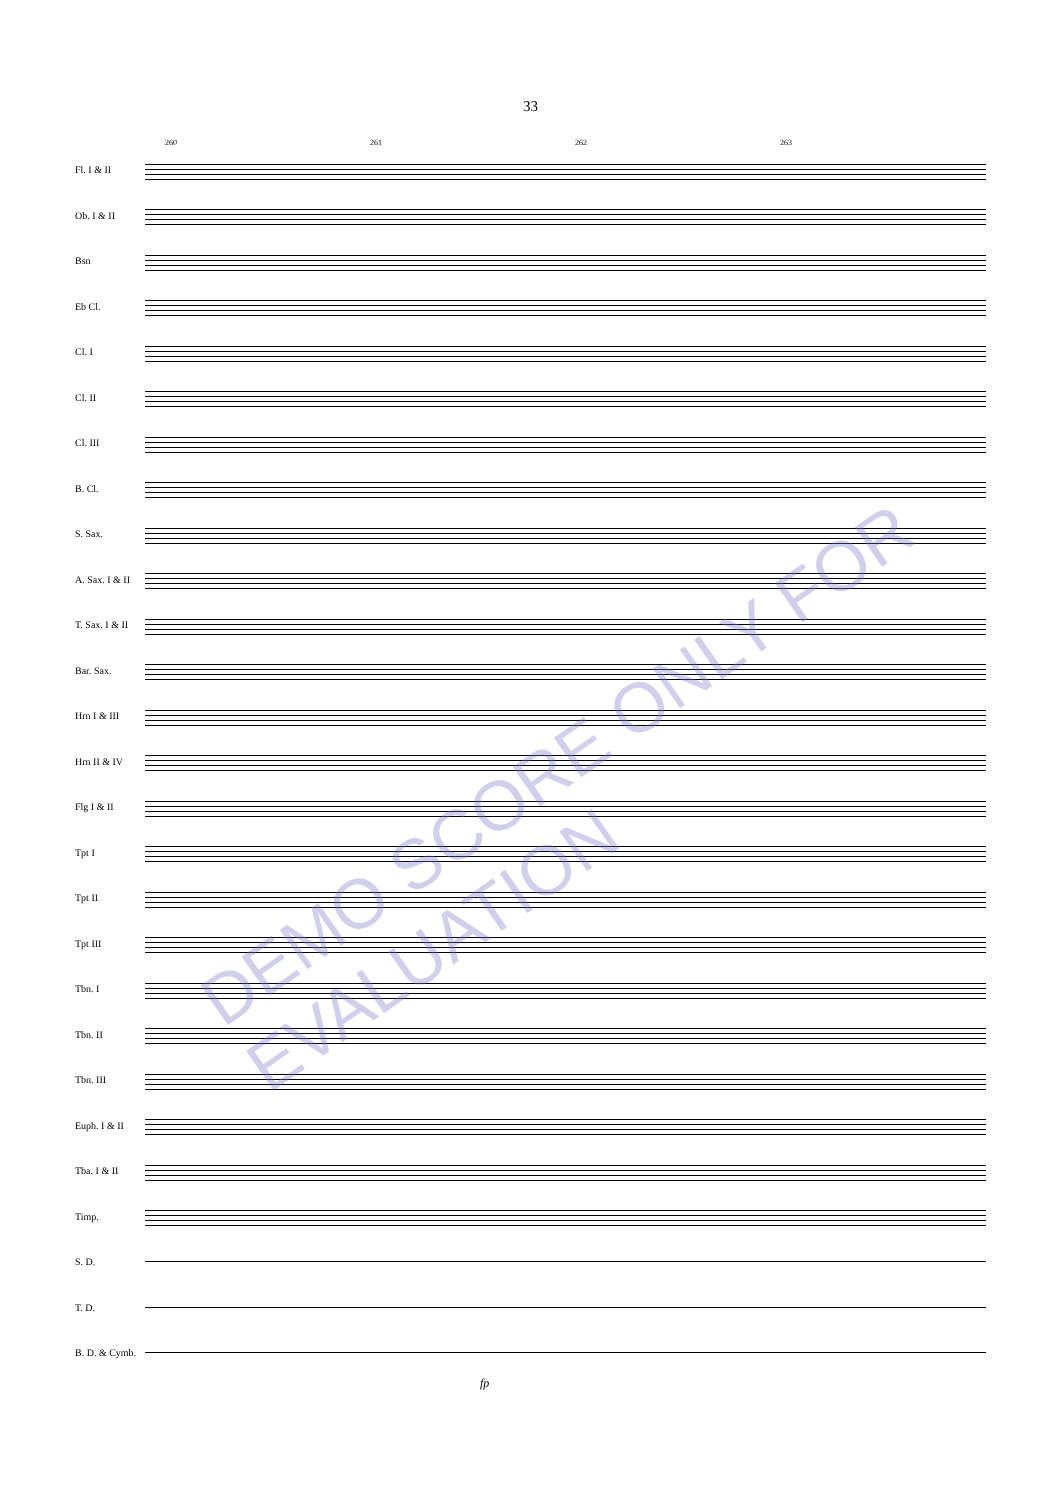33
260 261 262 263
Fl. I & II
Ob. I & II
Bsn
Eb Cl.
Cl. I
Cl. II
Cl. III
B. Cl.
S. Sax.
A. Sax. I & II
T. Sax. I & II
Bar. Sax.
Hrn I & III
Hrn II & IV
Flg I & II
Tpt I
Tpt II
Tpt III
Tbn. I
Tbn. II
Tbn. III
Euph. I & II
Tba. I & II
Timp.
S. D.
T. D.
B. D. & Cymb.
fp
DEMO SCORE ONLY FOR EVALUATION